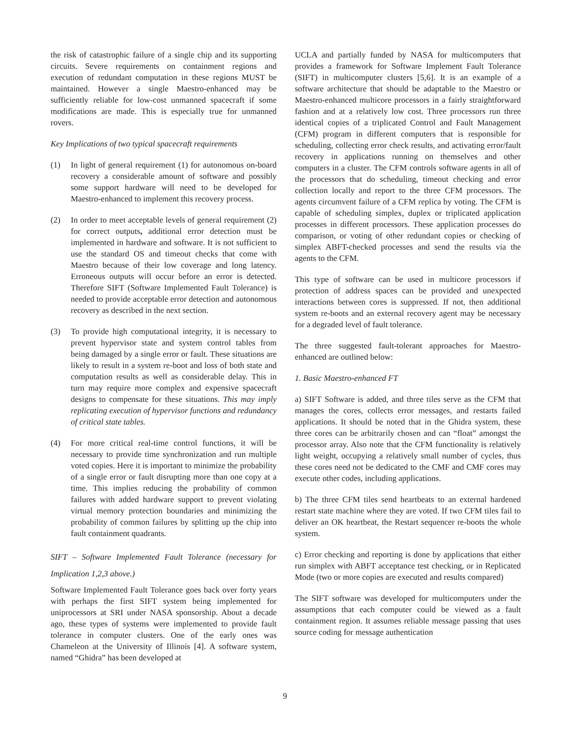the risk of catastrophic failure of a single chip and its supporting circuits. Severe requirements on containment regions and execution of redundant computation in these regions MUST be maintained. However a single Maestro-enhanced may be sufficiently reliable for low-cost unmanned spacecraft if some modifications are made. This is especially true for unmanned rovers.
Key Implications of two typical spacecraft requirements
(1) In light of general requirement (1) for autonomous on-board recovery a considerable amount of software and possibly some support hardware will need to be developed for Maestro-enhanced to implement this recovery process.
(2) In order to meet acceptable levels of general requirement (2) for correct outputs, additional error detection must be implemented in hardware and software. It is not sufficient to use the standard OS and timeout checks that come with Maestro because of their low coverage and long latency. Erroneous outputs will occur before an error is detected. Therefore SIFT (Software Implemented Fault Tolerance) is needed to provide acceptable error detection and autonomous recovery as described in the next section.
(3) To provide high computational integrity, it is necessary to prevent hypervisor state and system control tables from being damaged by a single error or fault. These situations are likely to result in a system re-boot and loss of both state and computation results as well as considerable delay. This in turn may require more complex and expensive spacecraft designs to compensate for these situations. This may imply replicating execution of hypervisor functions and redundancy of critical state tables.
(4) For more critical real-time control functions, it will be necessary to provide time synchronization and run multiple voted copies. Here it is important to minimize the probability of a single error or fault disrupting more than one copy at a time. This implies reducing the probability of common failures with added hardware support to prevent violating virtual memory protection boundaries and minimizing the probability of common failures by splitting up the chip into fault containment quadrants.
SIFT – Software Implemented Fault Tolerance (necessary for Implication 1,2,3 above.)
Software Implemented Fault Tolerance goes back over forty years with perhaps the first SIFT system being implemented for uniprocessors at SRI under NASA sponsorship. About a decade ago, these types of systems were implemented to provide fault tolerance in computer clusters. One of the early ones was Chameleon at the University of Illinois [4]. A software system, named “Ghidra” has been developed at
UCLA and partially funded by NASA for multicomputers that provides a framework for Software Implement Fault Tolerance (SIFT) in multicomputer clusters [5,6]. It is an example of a software architecture that should be adaptable to the Maestro or Maestro-enhanced multicore processors in a fairly straightforward fashion and at a relatively low cost. Three processors run three identical copies of a triplicated Control and Fault Management (CFM) program in different computers that is responsible for scheduling, collecting error check results, and activating error/fault recovery in applications running on themselves and other computers in a cluster. The CFM controls software agents in all of the processors that do scheduling, timeout checking and error collection locally and report to the three CFM processors. The agents circumvent failure of a CFM replica by voting. The CFM is capable of scheduling simplex, duplex or triplicated application processes in different processors. These application processes do comparison, or voting of other redundant copies or checking of simplex ABFT-checked processes and send the results via the agents to the CFM.
This type of software can be used in multicore processors if protection of address spaces can be provided and unexpected interactions between cores is suppressed. If not, then additional system re-boots and an external recovery agent may be necessary for a degraded level of fault tolerance.
The three suggested fault-tolerant approaches for Maestro-enhanced are outlined below:
1. Basic Maestro-enhanced FT
a) SIFT Software is added, and three tiles serve as the CFM that manages the cores, collects error messages, and restarts failed applications. It should be noted that in the Ghidra system, these three cores can be arbitrarily chosen and can “float” amongst the processor array. Also note that the CFM functionality is relatively light weight, occupying a relatively small number of cycles, thus these cores need not be dedicated to the CMF and CMF cores may execute other codes, including applications.
b) The three CFM tiles send heartbeats to an external hardened restart state machine where they are voted. If two CFM tiles fail to deliver an OK heartbeat, the Restart sequencer re-boots the whole system.
c) Error checking and reporting is done by applications that either run simplex with ABFT acceptance test checking, or in Replicated Mode (two or more copies are executed and results compared)
The SIFT software was developed for multicomputers under the assumptions that each computer could be viewed as a fault containment region. It assumes reliable message passing that uses source coding for message authentication
9